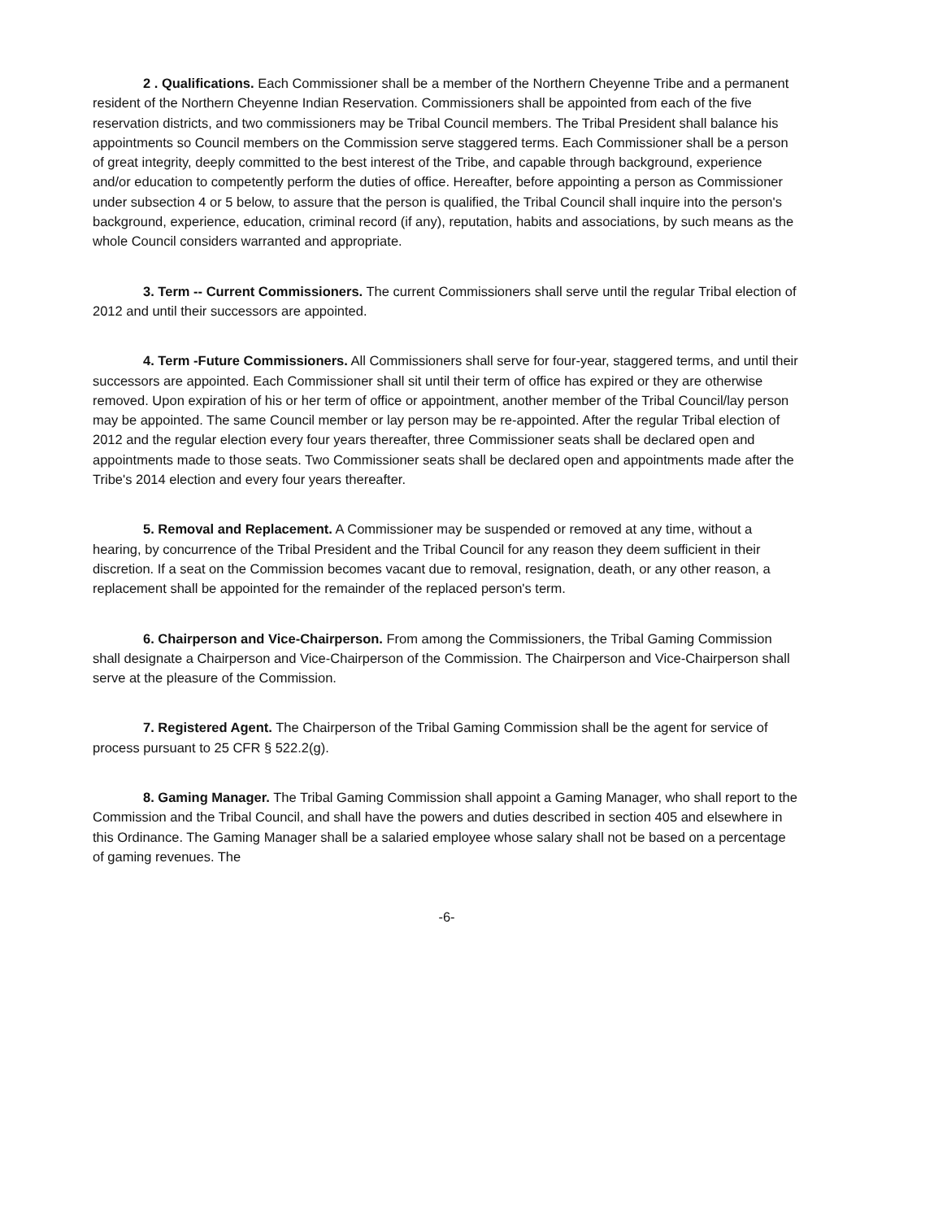2 . Qualifications. Each Commissioner shall be a member of the Northern Cheyenne Tribe and a permanent resident of the Northern Cheyenne Indian Reservation. Commissioners shall be appointed from each of the five reservation districts, and two commissioners may be Tribal Council members. The Tribal President shall balance his appointments so Council members on the Commission serve staggered terms. Each Commissioner shall be a person of great integrity, deeply committed to the best interest of the Tribe, and capable through background, experience and/or education to competently perform the duties of office. Hereafter, before appointing a person as Commissioner under subsection 4 or 5 below, to assure that the person is qualified, the Tribal Council shall inquire into the person's background, experience, education, criminal record (if any), reputation, habits and associations, by such means as the whole Council considers warranted and appropriate.
3. Term -- Current Commissioners. The current Commissioners shall serve until the regular Tribal election of 2012 and until their successors are appointed.
4. Term -Future Commissioners. All Commissioners shall serve for four-year, staggered terms, and until their successors are appointed. Each Commissioner shall sit until their term of office has expired or they are otherwise removed. Upon expiration of his or her term of office or appointment, another member of the Tribal Council/lay person may be appointed. The same Council member or lay person may be re-appointed. After the regular Tribal election of 2012 and the regular election every four years thereafter, three Commissioner seats shall be declared open and appointments made to those seats. Two Commissioner seats shall be declared open and appointments made after the Tribe's 2014 election and every four years thereafter.
5. Removal and Replacement. A Commissioner may be suspended or removed at any time, without a hearing, by concurrence of the Tribal President and the Tribal Council for any reason they deem sufficient in their discretion. If a seat on the Commission becomes vacant due to removal, resignation, death, or any other reason, a replacement shall be appointed for the remainder of the replaced person's term.
6. Chairperson and Vice-Chairperson. From among the Commissioners, the Tribal Gaming Commission shall designate a Chairperson and Vice-Chairperson of the Commission. The Chairperson and Vice-Chairperson shall serve at the pleasure of the Commission.
7. Registered Agent. The Chairperson of the Tribal Gaming Commission shall be the agent for service of process pursuant to 25 CFR § 522.2(g).
8. Gaming Manager. The Tribal Gaming Commission shall appoint a Gaming Manager, who shall report to the Commission and the Tribal Council, and shall have the powers and duties described in section 405 and elsewhere in this Ordinance. The Gaming Manager shall be a salaried employee whose salary shall not be based on a percentage of gaming revenues. The
-6-